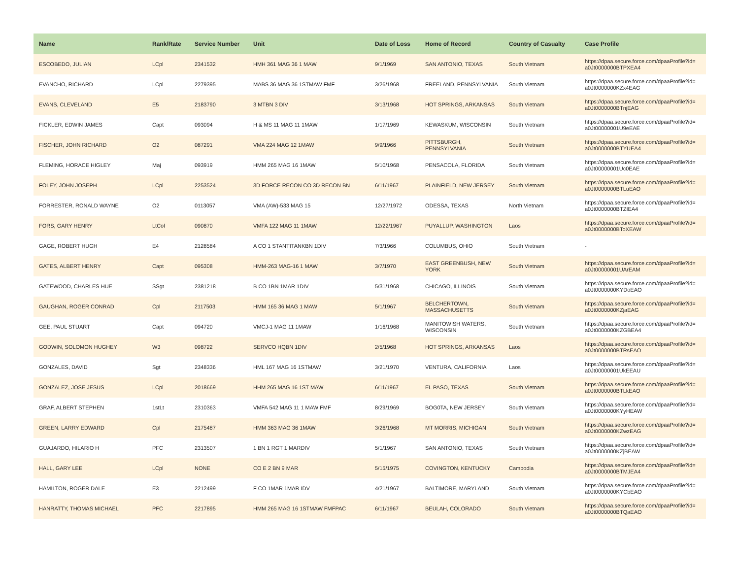| Name | Rank/Rate | Service Number | Unit | Date of Loss | Home of Record | Country of Casualty | Case Profile |
| --- | --- | --- | --- | --- | --- | --- | --- |
| ESCOBEDO, JULIAN | LCpl | 2341532 | HMH 361 MAG 36 1 MAW | 9/1/1969 | SAN ANTONIO, TEXAS | South Vietnam | https://dpaa.secure.force.com/dpaaProfile?id= a0Jt0000000BTPXEA4 |
| EVANCHO, RICHARD | LCpl | 2279395 | MABS 36 MAG 36 1STMAW FMF | 3/26/1968 | FREELAND, PENNSYLVANIA | South Vietnam | https://dpaa.secure.force.com/dpaaProfile?id= a0Jt0000000KZx4EAG |
| EVANS, CLEVELAND | E5 | 2183790 | 3 MTBN 3 DIV | 3/13/1968 | HOT SPRINGS, ARKANSAS | South Vietnam | https://dpaa.secure.force.com/dpaaProfile?id= a0Jt0000000BTnjEAG |
| FICKLER, EDWIN JAMES | Capt | 093094 | H & MS 11 MAG 11 1MAW | 1/17/1969 | KEWASKUM, WISCONSIN | South Vietnam | https://dpaa.secure.force.com/dpaaProfile?id= a0Jt00000001U9eEAE |
| FISCHER, JOHN RICHARD | O2 | 087291 | VMA 224 MAG 12 1MAW | 9/9/1966 | PITTSBURGH, PENNSYLVANIA | South Vietnam | https://dpaa.secure.force.com/dpaaProfile?id= a0Jt0000000BTYUEA4 |
| FLEMING, HORACE HIGLEY | Maj | 093919 | HMM 265 MAG 16 1MAW | 5/10/1968 | PENSACOLA, FLORIDA | South Vietnam | https://dpaa.secure.force.com/dpaaProfile?id= a0Jt00000001Uc0EAE |
| FOLEY, JOHN JOSEPH | LCpl | 2253524 | 3D FORCE RECON CO 3D RECON BN | 6/11/1967 | PLAINFIELD, NEW JERSEY | South Vietnam | https://dpaa.secure.force.com/dpaaProfile?id= a0Jt0000000BTLuEAO |
| FORRESTER, RONALD WAYNE | O2 | 0113057 | VMA (AW)-533 MAG 15 | 12/27/1972 | ODESSA, TEXAS | North Vietnam | https://dpaa.secure.force.com/dpaaProfile?id= a0Jt0000000BTZIEA4 |
| FORS, GARY HENRY | LtCol | 090870 | VMFA 122 MAG 11 1MAW | 12/22/1967 | PUYALLUP, WASHINGTON | Laos | https://dpaa.secure.force.com/dpaaProfile?id= a0Jt0000000BToXEAW |
| GAGE, ROBERT HUGH | E4 | 2128584 | A CO 1 STANTITANKBN 1DIV | 7/3/1966 | COLUMBUS, OHIO | South Vietnam | - |
| GATES, ALBERT HENRY | Capt | 095308 | HMM-263 MAG-16 1 MAW | 3/7/1970 | EAST GREENBUSH, NEW YORK | South Vietnam | https://dpaa.secure.force.com/dpaaProfile?id= a0Jt00000001UArEAM |
| GATEWOOD, CHARLES HUE | SSgt | 2381218 | B CO 1BN 1MAR 1DIV | 5/31/1968 | CHICAGO, ILLINOIS | South Vietnam | https://dpaa.secure.force.com/dpaaProfile?id= a0Jt0000000KYDoEAO |
| GAUGHAN, ROGER CONRAD | Cpl | 2117503 | HMM 165 36 MAG 1 MAW | 5/1/1967 | BELCHERTOWN, MASSACHUSETTS | South Vietnam | https://dpaa.secure.force.com/dpaaProfile?id= a0Jt0000000KZjaEAG |
| GEE, PAUL STUART | Capt | 094720 | VMCJ-1 MAG 11 1MAW | 1/16/1968 | MANITOWISH WATERS, WISCONSIN | South Vietnam | https://dpaa.secure.force.com/dpaaProfile?id= a0Jt0000000KZGBEA4 |
| GODWIN, SOLOMON HUGHEY | W3 | 098722 | SERVCO HQBN 1DIV | 2/5/1968 | HOT SPRINGS, ARKANSAS | Laos | https://dpaa.secure.force.com/dpaaProfile?id= a0Jt0000000BTRsEAO |
| GONZALES, DAVID | Sgt | 2348336 | HML 167 MAG 16 1STMAW | 3/21/1970 | VENTURA, CALIFORNIA | Laos | https://dpaa.secure.force.com/dpaaProfile?id= a0Jt00000001UkEEAU |
| GONZALEZ, JOSE JESUS | LCpl | 2018669 | HHM 265 MAG 16 1ST MAW | 6/11/1967 | EL PASO, TEXAS | South Vietnam | https://dpaa.secure.force.com/dpaaProfile?id= a0Jt0000000BTLkEAO |
| GRAF, ALBERT STEPHEN | 1stLt | 2310363 | VMFA 542 MAG 11 1 MAW FMF | 8/29/1969 | BOG0TA, NEW JERSEY | South Vietnam | https://dpaa.secure.force.com/dpaaProfile?id= a0Jt0000000KYyHEAW |
| GREEN, LARRY EDWARD | Cpl | 2175487 | HMM 363 MAG 36 1MAW | 3/26/1968 | MT MORRIS, MICHIGAN | South Vietnam | https://dpaa.secure.force.com/dpaaProfile?id= a0Jt0000000KZwzEAG |
| GUAJARDO, HILARIO H | PFC | 2313507 | 1 BN 1 RGT 1 MARDIV | 5/1/1967 | SAN ANTONIO, TEXAS | South Vietnam | https://dpaa.secure.force.com/dpaaProfile?id= a0Jt0000000KZjBEAW |
| HALL, GARY LEE | LCpl | NONE | CO E 2 BN 9 MAR | 5/15/1975 | COVINGTON, KENTUCKY | Cambodia | https://dpaa.secure.force.com/dpaaProfile?id= a0Jt0000000BTMJEA4 |
| HAMILTON, ROGER DALE | E3 | 2212499 | F CO 1MAR 1MAR IDV | 4/21/1967 | BALTIMORE, MARYLAND | South Vietnam | https://dpaa.secure.force.com/dpaaProfile?id= a0Jt0000000KYCbEAO |
| HANRATTY, THOMAS MICHAEL | PFC | 2217895 | HMM 265 MAG 16 1STMAW FMFPAC | 6/11/1967 | BEULAH, COLORADO | South Vietnam | https://dpaa.secure.force.com/dpaaProfile?id= a0Jt0000000BTQaEAO |